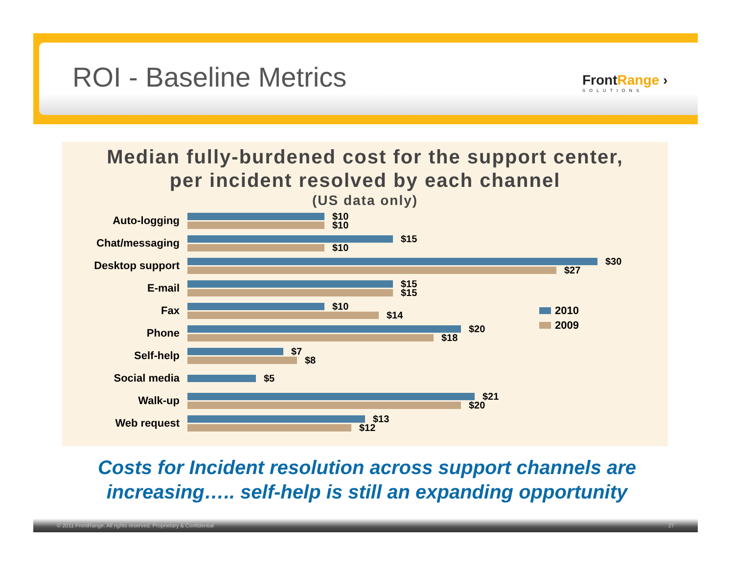ROI - Baseline Metrics
FrontRange ›
SOLUTIONS
Median fully-burdened cost for the support center,
per incident resolved by each channel
(US data only)
Auto-logging
$10
$10
Chat/messaging
$15
$10
Desktop support
$30
$27
E-mail
$15
$15
Fax
$10
$14
Phone
$20
$18
Self-help
$7
$8
Social media
$5
Walk-up
$21
$20
Web request
$13
$12
2010
2009
Costs for Incident resolution across support channels are
increasing….. self-help is still an expanding opportunity
© 2011 FrontRange. All rights reserved. Proprietary & Confidential 27